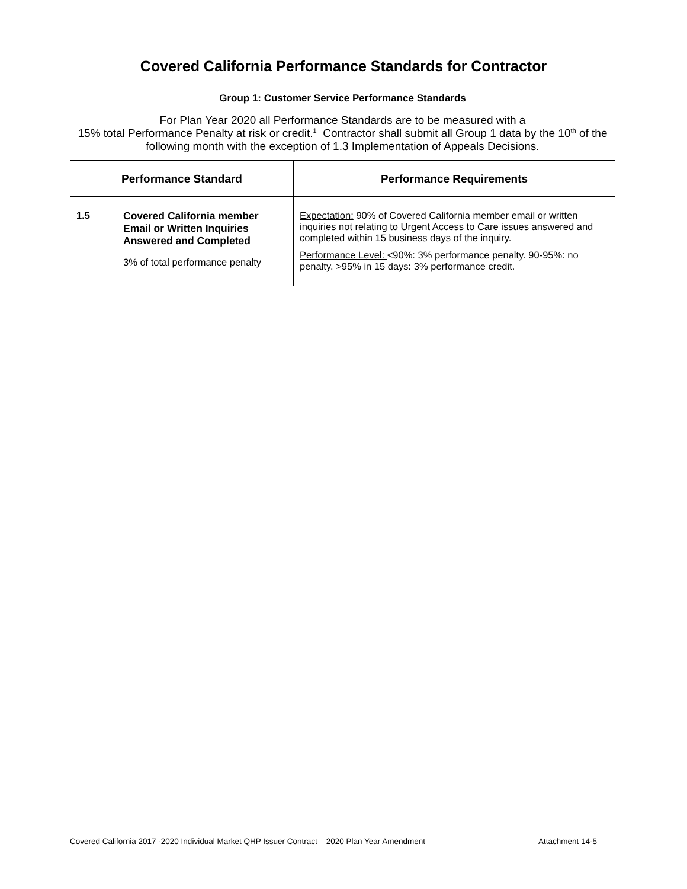Covered California Performance Standards for Contractor
| Group 1: Customer Service Performance Standards For Plan Year 2020 all Performance Standards are to be measured with a 15% total Performance Penalty at risk or credit.<sup>1</sup> Contractor shall submit all Group 1 data by the 10<sup>th</sup> of the following month with the exception of 1.3 Implementation of Appeals Decisions. | | |
| Performance Standard | | Performance Requirements |
| 1.5 | Covered California member Email or Written Inquiries Answered and Completed 3% of total performance penalty | Expectation: 90% of Covered California member email or written inquiries not relating to Urgent Access to Care issues answered and completed within 15 business days of the inquiry. Performance Level: <90%: 3% performance penalty. 90-95%: no penalty. >95% in 15 days: 3% performance credit. |
Covered California 2017 -2020 Individual Market QHP Issuer Contract – 2020 Plan Year Amendment Attachment 14-5